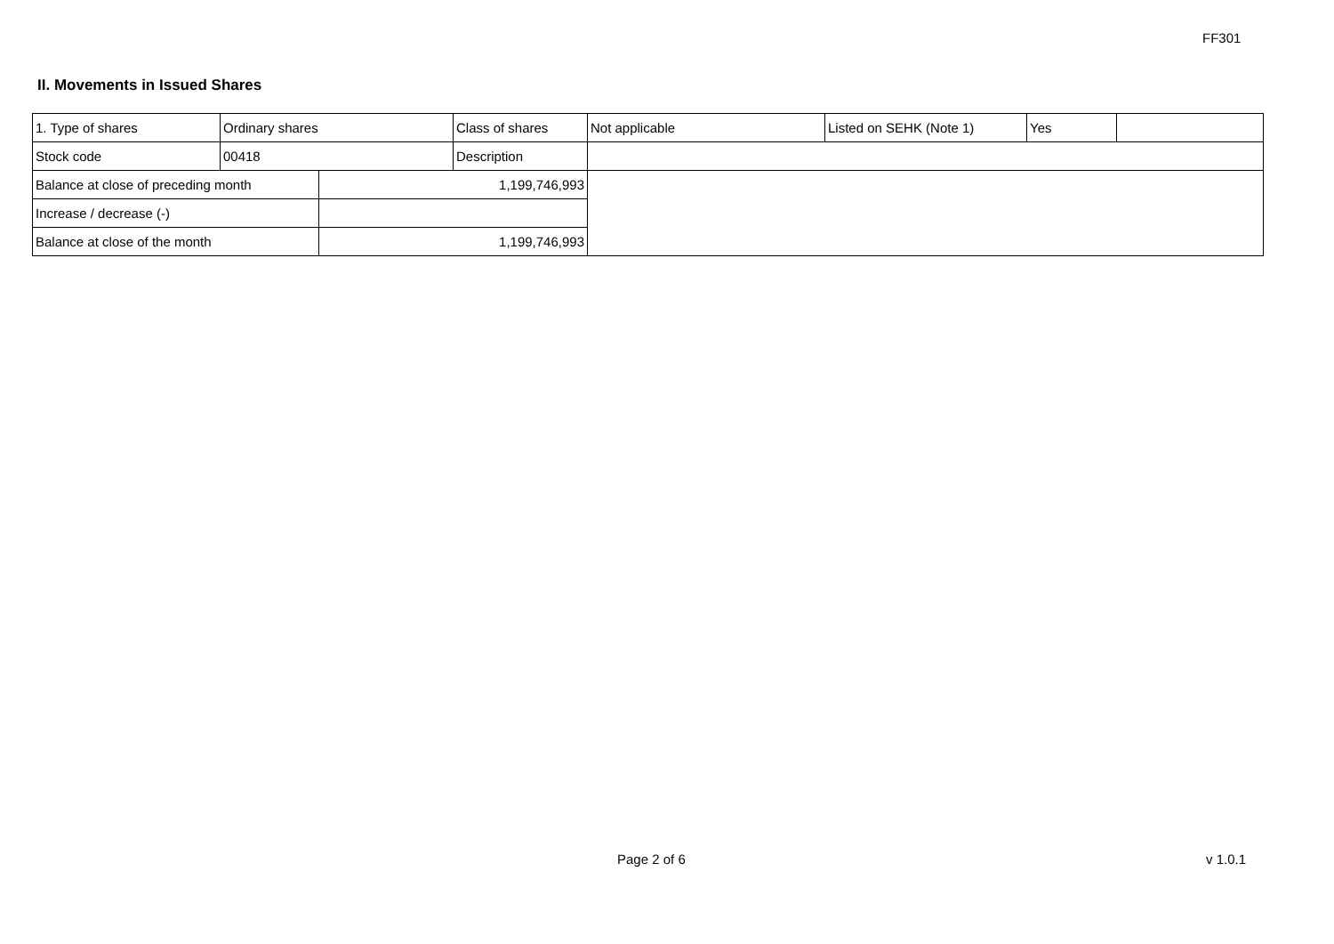FF301
II. Movements in Issued Shares
| 1. Type of shares | Ordinary shares | | Class of shares | Not applicable | Listed on SEHK (Note 1) | Yes | |
| Stock code | 00418 | | Description | | | | |
| Balance at close of preceding month | | 1,199,746,993 | | | | | |
| Increase / decrease (-) | | | | | | | |
| Balance at close of the month | | 1,199,746,993 | | | | | |
Page 2 of 6 v 1.0.1